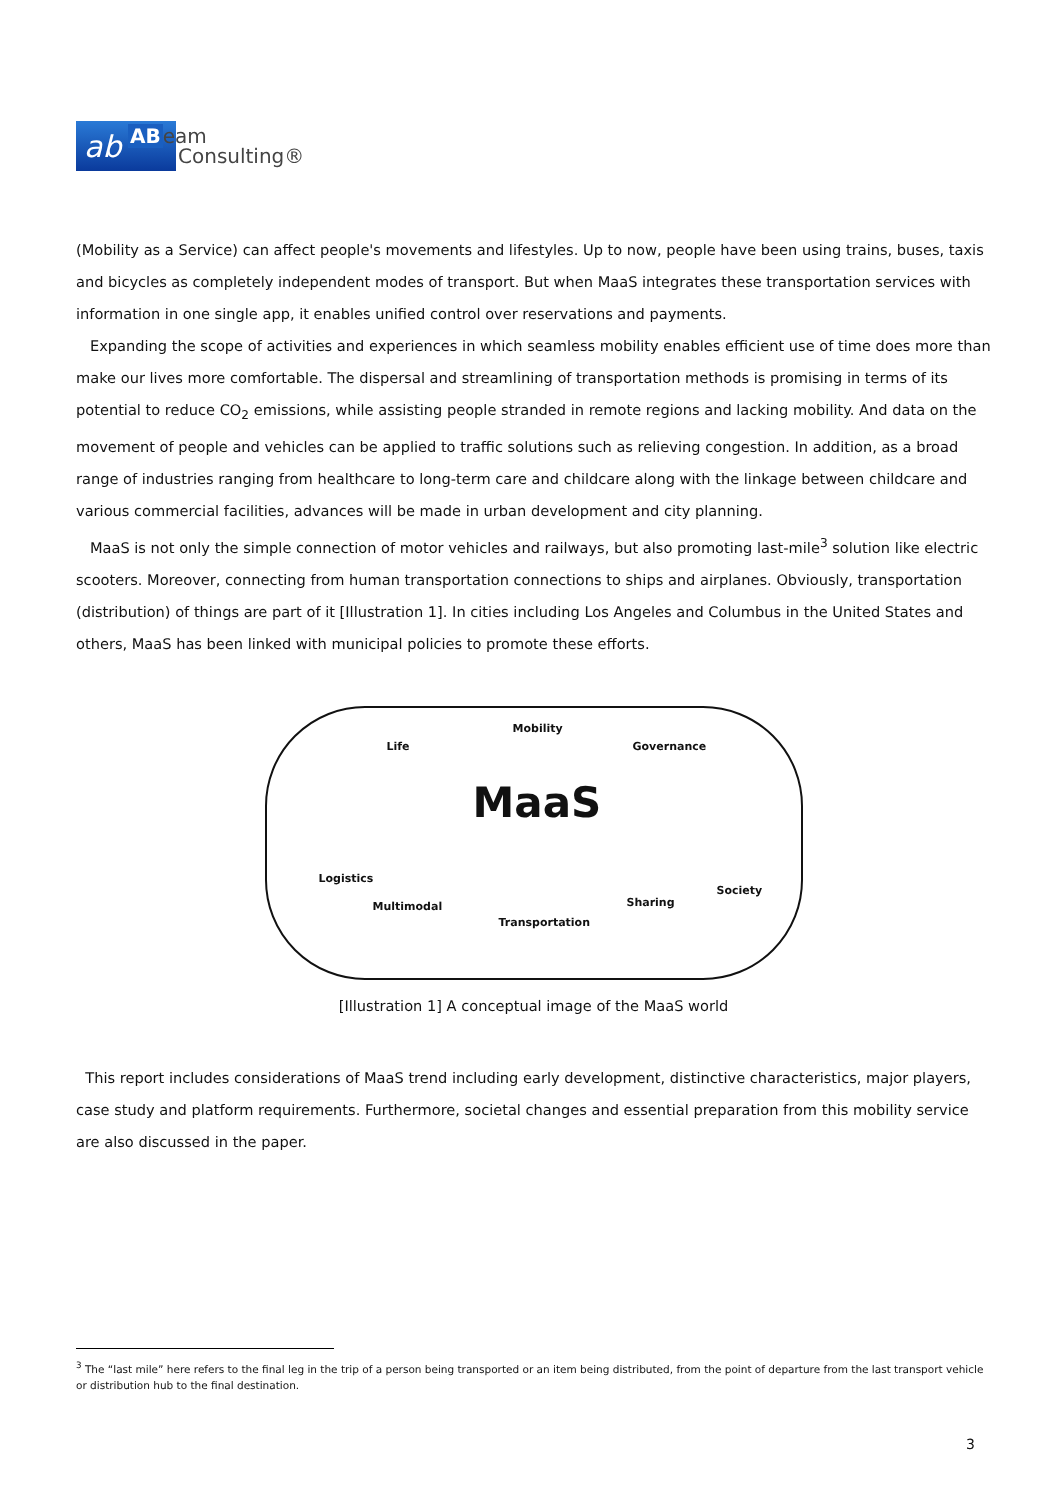ab
ABeam
Consulting®
(Mobility as a Service) can affect people's movements and lifestyles. Up to now, people have been using trains, buses, taxis and bicycles as completely independent modes of transport. But when MaaS integrates these transportation services with information in one single app, it enables unified control over reservations and payments.
Expanding the scope of activities and experiences in which seamless mobility enables efficient use of time does more than make our lives more comfortable. The dispersal and streamlining of transportation methods is promising in terms of its potential to reduce CO<sub>2</sub> emissions, while assisting people stranded in remote regions and lacking mobility. And data on the movement of people and vehicles can be applied to traffic solutions such as relieving congestion. In addition, as a broad range of industries ranging from healthcare to long-term care and childcare along with the linkage between childcare and various commercial facilities, advances will be made in urban development and city planning.
MaaS is not only the simple connection of motor vehicles and railways, but also promoting last-mile<sup>3</sup> solution like electric scooters. Moreover, connecting from human transportation connections to ships and airplanes. Obviously, transportation (distribution) of things are part of it [Illustration 1]. In cities including Los Angeles and Columbus in the United States and others, MaaS has been linked with municipal policies to promote these efforts.
Mobility
Life Governance
MaaS
Logistics
Multimodal Sharing
Society
Transportation
[Illustration 1] A conceptual image of the MaaS world
This report includes considerations of MaaS trend including early development, distinctive characteristics, major players, case study and platform requirements. Furthermore, societal changes and essential preparation from this mobility service are also discussed in the paper.
<sup>3</sup> The “last mile” here refers to the final leg in the trip of a person being transported or an item being distributed, from the point of departure from the last transport vehicle or distribution hub to the final destination.
3